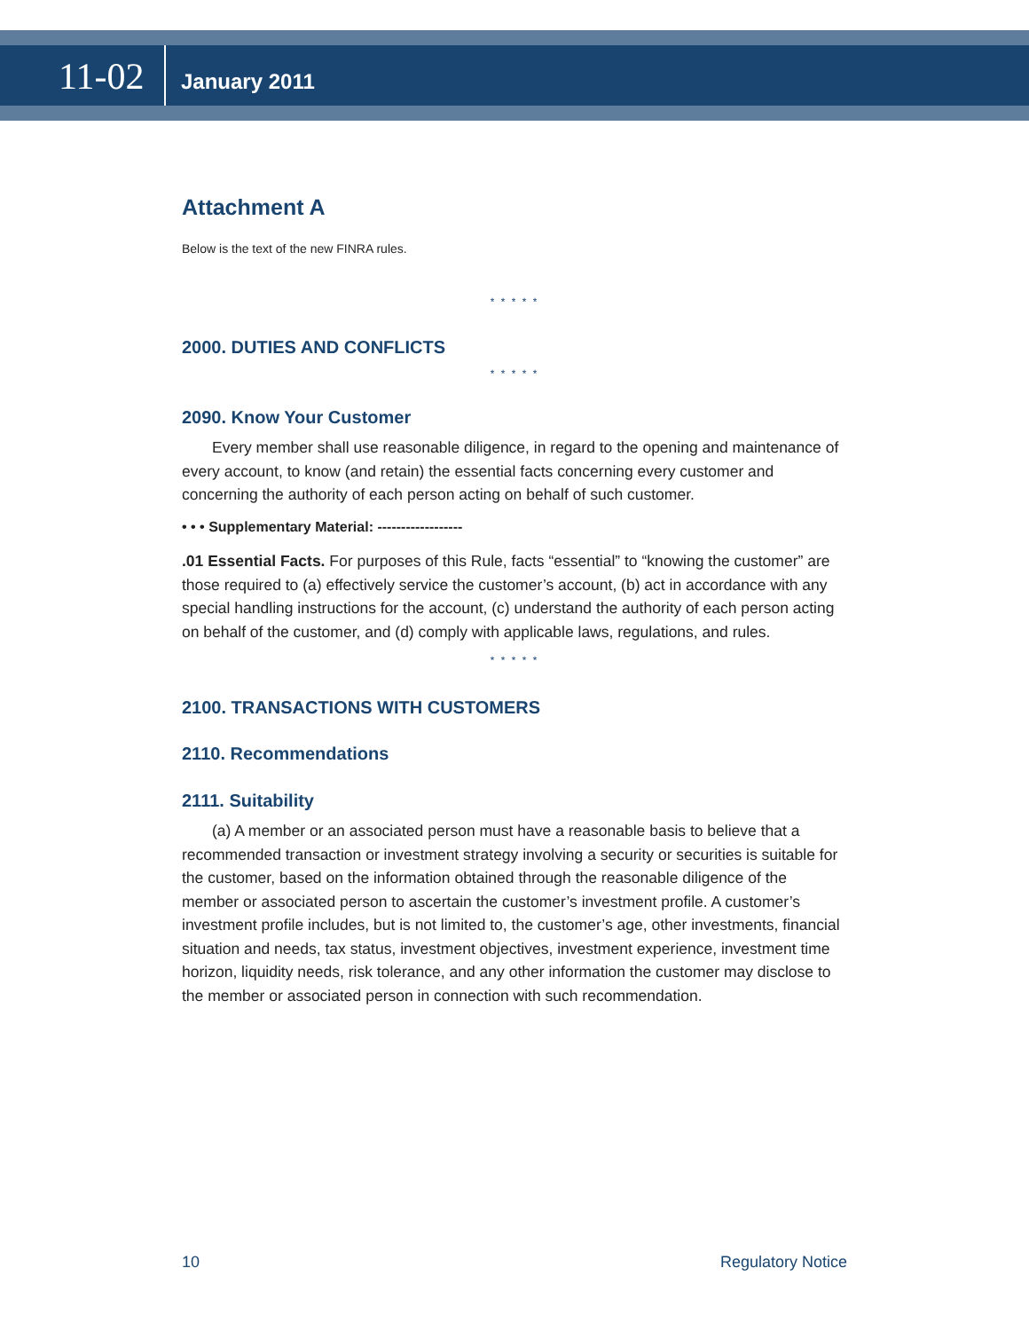11-02 January 2011
Attachment A
Below is the text of the new FINRA rules.
* * * * *
2000. DUTIES AND CONFLICTS
* * * * *
2090. Know Your Customer
Every member shall use reasonable diligence, in regard to the opening and maintenance of every account, to know (and retain) the essential facts concerning every customer and concerning the authority of each person acting on behalf of such customer.
• • • Supplementary Material: ------------------
.01 Essential Facts. For purposes of this Rule, facts “essential” to “knowing the customer” are those required to (a) effectively service the customer’s account, (b) act in accordance with any special handling instructions for the account, (c) understand the authority of each person acting on behalf of the customer, and (d) comply with applicable laws, regulations, and rules.
* * * * *
2100. TRANSACTIONS WITH CUSTOMERS
2110. Recommendations
2111. Suitability
(a) A member or an associated person must have a reasonable basis to believe that a recommended transaction or investment strategy involving a security or securities is suitable for the customer, based on the information obtained through the reasonable diligence of the member or associated person to ascertain the customer’s investment profile. A customer’s investment profile includes, but is not limited to, the customer’s age, other investments, financial situation and needs, tax status, investment objectives, investment experience, investment time horizon, liquidity needs, risk tolerance, and any other information the customer may disclose to the member or associated person in connection with such recommendation.
10 Regulatory Notice